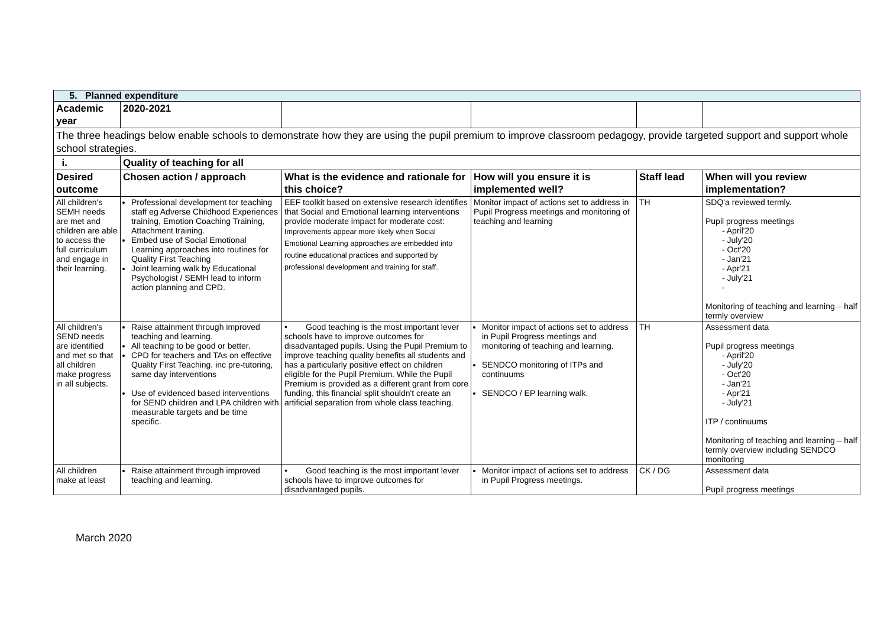| 5. Planned expenditure | | | | | |
| Academic year | 2020-2021 | | | | |
| The three headings below enable schools to demonstrate how they are using the pupil premium to improve classroom pedagogy, provide targeted support and support whole school strategies. | | | | | |
| i. | Quality of teaching for all | | | | |
| Desired outcome | Chosen action / approach | What is the evidence and rationale for this choice? | How will you ensure it is implemented well? | Staff lead | When will you review implementation? |
| All children's SEMH needs are met and children are able to access the full curriculum and engage in their learning. | Professional development tor teaching staff eg Adverse Childhood Experiences training, Emotion Coaching Training, Attachment training. Embed use of Social Emotional Learning approaches into routines for Quality First Teaching Joint learning walk by Educational Psychologist / SEMH lead to inform action planning and CPD. | EEF toolkit based on extensive research identifies that Social and Emotional learning interventions provide moderate impact for moderate cost: Improvements appear more likely when Social Emotional Learning approaches are embedded into routine educational practices and supported by professional development and training for staff. | Monitor impact of actions set to address in Pupil Progress meetings and monitoring of teaching and learning | TH | SDQ'a reviewed termly. Pupil progress meetings - April'20 - July'20 - Oct'20 - Jan'21 - Apr'21 - July'21 - Monitoring of teaching and learning – half termly overview |
| All children's SEND needs are identified and met so that all children make progress in all subjects. | Raise attainment through improved teaching and learning. All teaching to be good or better. CPD for teachers and TAs on effective Quality First Teaching. inc pre-tutoring, same day interventions Use of evidenced based interventions for SEND children and LPA children with measurable targets and be time specific. | • Good teaching is the most important lever schools have to improve outcomes for disadvantaged pupils. Using the Pupil Premium to improve teaching quality benefits all students and has a particularly positive effect on children eligible for the Pupil Premium. While the Pupil Premium is provided as a different grant from core funding, this financial split shouldn't create an artificial separation from whole class teaching. | Monitor impact of actions set to address in Pupil Progress meetings and monitoring of teaching and learning. SENDCO monitoring of ITPs and continuums SENDCO / EP learning walk. | TH | Assessment data Pupil progress meetings - April'20 - July'20 - Oct'20 - Jan'21 - Apr'21 - July'21 ITP / continuums Monitoring of teaching and learning – half termly overview including SENDCO monitoring |
| All children make at least | Raise attainment through improved teaching and learning. | • Good teaching is the most important lever schools have to improve outcomes for disadvantaged pupils. | Monitor impact of actions set to address in Pupil Progress meetings. | CK / DG | Assessment data Pupil progress meetings |
March 2020